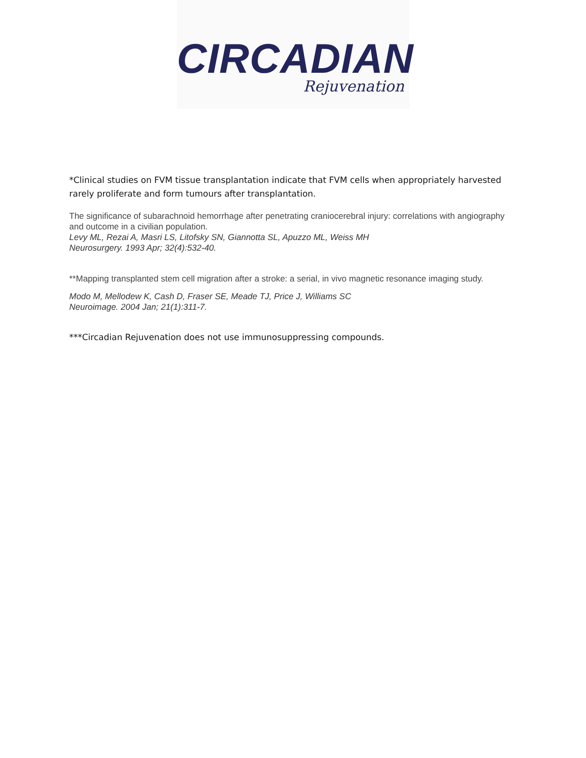CIRCADIAN
Rejuvenation
*Clinical studies on FVM tissue transplantation indicate that FVM cells when appropriately harvested rarely proliferate and form tumours after transplantation.
The significance of subarachnoid hemorrhage after penetrating craniocerebral injury: correlations with angiography and outcome in a civilian population.
Levy ML, Rezai A, Masri LS, Litofsky SN, Giannotta SL, Apuzzo ML, Weiss MH
Neurosurgery. 1993 Apr; 32(4):532-40.
**Mapping transplanted stem cell migration after a stroke: a serial, in vivo magnetic resonance imaging study.
Modo M, Mellodew K, Cash D, Fraser SE, Meade TJ, Price J, Williams SC
Neuroimage. 2004 Jan; 21(1):311-7.
***Circadian Rejuvenation does not use immunosuppressing compounds.